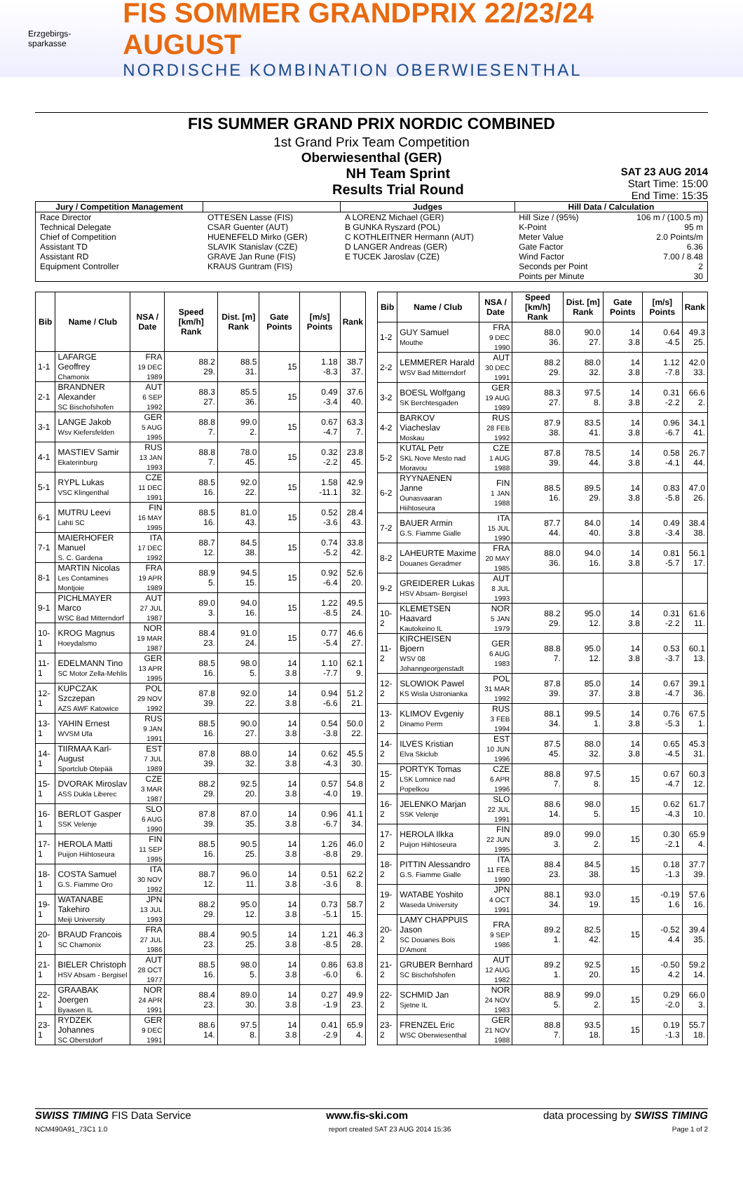Erzgebirgs-sparkasse
FIS SOMMER GRANDPRIX 22/23/24 AUGUST
NORDISCHE KOMBINATION OBERWIESENTHAL
FIS SUMMER GRAND PRIX NORDIC COMBINED
1st Grand Prix Team Competition
Oberwiesenthal (GER)
NH Team Sprint
Results Trial Round
SAT 23 AUG 2014
Start Time: 15:00
End Time: 15:35
| Jury / Competition Management | | Judges | Hill Data / Calculation | |
| --- | --- | --- | --- | --- |
| Race Director | OTTESEN Lasse (FIS) | A LORENZ Michael (GER) | Hill Size / (95%) | 106 m / (100.5 m) |
| Technical Delegate | CSAR Guenter (AUT) | B GUNKA Ryszard (POL) | K-Point | 95 m |
| Chief of Competition | HUENEFELD Mirko (GER) | C KOTHLEITNER Hermann (AUT) | Meter Value | 2.0 Points/m |
| Assistant TD | SLAVIK Stanislav (CZE) | D LANGER Andreas (GER) | Gate Factor | 6.36 |
| Assistant RD | GRAVE Jan Rune (FIS) | E TUCEK Jaroslav (CZE) | Wind Factor | 7.00 / 8.48 |
| Equipment Controller | KRAUS Guntram (FIS) | | Seconds per Point | 2 |
| | | | Points per Minute | 30 |
| Bib | Name / Club | NSA / Date | Speed [km/h] Rank | Dist. [m] Rank | Gate Points | [m/s] Points | Rank |
| --- | --- | --- | --- | --- | --- | --- | --- |
| 1-1 | LAFARGE Geoffrey Chamonix | FRA 19 DEC 1989 | 88.2 29. | 88.5 31. | 15 | 1.18 -8.3 | 38.7 37. |
| 2-1 | BRANDNER Alexander SC Bischofshofen | AUT 6 SEP 1992 | 88.3 27. | 85.5 36. | 15 | 0.49 -3.4 | 37.6 40. |
| 3-1 | LANGE Jakob Wsv Kiefersfelden | GER 5 AUG 1995 | 88.8 7. | 99.0 2. | 15 | 0.67 -4.7 | 63.3 7. |
| 4-1 | MASTIEV Samir Ekaterinburg | RUS 13 JAN 1993 | 88.8 7. | 78.0 45. | 15 | 0.32 -2.2 | 23.8 45. |
| 5-1 | RYPL Lukas VSC Klingenthal | CZE 11 DEC 1991 | 88.5 16. | 92.0 22. | 15 | 1.58 -11.1 | 42.9 32. |
| 6-1 | MUTRU Leevi Lahti SC | FIN 16 MAY 1995 | 88.5 16. | 81.0 43. | 15 | 0.52 -3.6 | 28.4 43. |
| 7-1 | MAIERHOFER Manuel S. C. Gardena | ITA 17 DEC 1992 | 88.7 12. | 84.5 38. | 15 | 0.74 -5.2 | 33.8 42. |
| 8-1 | MARTIN Nicolas Les Contamines Montjoie | FRA 19 APR 1989 | 88.9 5. | 94.5 15. | 15 | 0.92 -6.4 | 52.6 20. |
| 9-1 | PICHLMAYER Marco WSC Bad Mitterndorf | AUT 27 JUL 1987 | 89.0 3. | 94.0 16. | 15 | 1.22 -8.5 | 49.5 24. |
| 10-1 | KROG Magnus Hoeydalsmo | NOR 19 MAR 1987 | 88.4 23. | 91.0 24. | 15 | 0.77 -5.4 | 46.6 27. |
| 11-1 | EDELMANN Tino SC Motor Zella-Mehlis | GER 13 APR 1995 | 88.5 16. | 98.0 5. | 14 3.8 | 1.10 -7.7 | 62.1 9. |
| 12-1 | KUPCZAK Szczepan AZS AWF Katowice | POL 29 NOV 1992 | 87.8 39. | 92.0 22. | 14 3.8 | 0.94 -6.6 | 51.2 21. |
| 13-1 | YAHIN Ernest WVSM Ufa | RUS 9 JAN 1991 | 88.5 16. | 90.0 27. | 14 3.8 | 0.54 -3.8 | 50.0 22. |
| 14-1 | TIIRMAA Karl-August Sportclub Otepää | EST 7 JUL 1989 | 87.8 39. | 88.0 32. | 14 3.8 | 0.62 -4.3 | 45.5 30. |
| 15-1 | DVORAK Miroslav ASS Dukla Liberec | CZE 3 MAR 1987 | 88.2 29. | 92.5 20. | 14 3.8 | 0.57 -4.0 | 54.8 19. |
| 16-1 | BERLOT Gasper SSK Velenje | SLO 6 AUG 1990 | 87.8 39. | 87.0 35. | 14 3.8 | 0.96 -6.7 | 41.1 34. |
| 17-1 | HEROLA Matti Puijon Hiihtoseura | FIN 11 SEP 1995 | 88.5 16. | 90.5 25. | 14 3.8 | 1.26 -8.8 | 46.0 29. |
| 18-1 | COSTA Samuel G.S. Fiamme Oro | ITA 30 NOV 1992 | 88.7 12. | 96.0 11. | 14 3.8 | 0.51 -3.6 | 62.2 8. |
| 19-1 | WATANABE Takehiro Meiji University | JPN 13 JUL 1993 | 88.2 29. | 95.0 12. | 14 3.8 | 0.73 -5.1 | 58.7 15. |
| 20-1 | BRAUD Francois SC Chamonix | FRA 27 JUL 1986 | 88.4 23. | 90.5 25. | 14 3.8 | 1.21 -8.5 | 46.3 28. |
| 21-1 | BIELER Christoph HSV Absam - Bergisel | AUT 28 OCT 1977 | 88.5 16. | 98.0 5. | 14 3.8 | 0.86 -6.0 | 63.8 6. |
| 22-1 | GRAABAK Joergen Byaasen IL | NOR 24 APR 1991 | 88.4 23. | 89.0 30. | 14 3.8 | 0.27 -1.9 | 49.9 23. |
| 23-1 | RYDZEK Johannes SC Oberstdorf | GER 9 DEC 1991 | 88.6 14. | 97.5 8. | 14 3.8 | 0.41 -2.9 | 65.9 4. |
| Bib | Name / Club | NSA / Date | Speed [km/h] Rank | Dist. [m] Rank | Gate Points | [m/s] Points | Rank |
| --- | --- | --- | --- | --- | --- | --- | --- |
| 1-2 | GUY Samuel Mouthe | FRA 9 DEC 1990 | 88.0 36. | 90.0 27. | 14 3.8 | 0.64 -4.5 | 49.3 25. |
| 2-2 | LEMMERER Harald WSV Bad Mitterndorf | AUT 30 DEC 1991 | 88.2 29. | 88.0 32. | 14 3.8 | 1.12 -7.8 | 42.0 33. |
| 3-2 | BOESL Wolfgang SK Berchtesgaden | GER 19 AUG 1989 | 88.3 27. | 97.5 8. | 14 3.8 | 0.31 -2.2 | 66.6 2. |
| 4-2 | BARKOV Viacheslav Moskau | RUS 28 FEB 1992 | 87.9 38. | 83.5 41. | 14 3.8 | 0.96 -6.7 | 34.1 41. |
| 5-2 | KUTAL Petr SKL Nove Mesto nad Moravou | CZE 1 AUG 1988 | 87.8 39. | 78.5 44. | 14 3.8 | 0.58 -4.1 | 26.7 44. |
| 6-2 | RYYNAENEN Janne Ounasvaaran Hiihtoseura | FIN 1 JAN 1988 | 88.5 16. | 89.5 29. | 14 3.8 | 0.83 -5.8 | 47.0 26. |
| 7-2 | BAUER Armin G.S. Fiamme Gialle | ITA 15 JUL 1990 | 87.7 44. | 84.0 40. | 14 3.8 | 0.49 -3.4 | 38.4 38. |
| 8-2 | LAHEURTE Maxime Douanes Geradmer | FRA 20 MAY 1985 | 88.0 36. | 94.0 16. | 14 3.8 | 0.81 -5.7 | 56.1 17. |
| 9-2 | GREIDERER Lukas HSV Absam- Bergisel | AUT 8 JUL 1993 | | | | | |
| 10-2 | KLEMETSEN Haavard Kautokeino IL | NOR 5 JAN 1979 | 88.2 29. | 95.0 12. | 14 3.8 | 0.31 -2.2 | 61.6 11. |
| 11-2 | KIRCHEISEN Bjoern WSV 08 Johanngeorgenstadt | GER 6 AUG 1983 | 88.8 7. | 95.0 12. | 14 3.8 | 0.53 -3.7 | 60.1 13. |
| 12-2 | SLOWIOK Pawel KS Wisla Ustronianka | POL 31 MAR 1992 | 87.8 39. | 85.0 37. | 14 3.8 | 0.67 -4.7 | 39.1 36. |
| 13-2 | KLIMOV Evgeniy Dinamo Perm | RUS 3 FEB 1994 | 88.1 34. | 99.5 1. | 14 3.8 | 0.76 -5.3 | 67.5 1. |
| 14-2 | ILVES Kristian Elva Skiclub | EST 10 JUN 1996 | 87.5 45. | 88.0 32. | 14 3.8 | 0.65 -4.5 | 45.3 31. |
| 15-2 | PORTYK Tomas LSK Lomnice nad Popelkou | CZE 6 APR 1996 | 88.8 7. | 97.5 8. | 15 | 0.67 -4.7 | 60.3 12. |
| 16-2 | JELENKO Marjan SSK Velenje | SLO 22 JUL 1991 | 88.6 14. | 98.0 5. | 15 | 0.62 -4.3 | 61.7 10. |
| 17-2 | HEROLA Ilkka Puijon Hiihtoseura | FIN 22 JUN 1995 | 89.0 3. | 99.0 2. | 15 | 0.30 -2.1 | 65.9 4. |
| 18-2 | PITTIN Alessandro G.S. Fiamme Gialle | ITA 11 FEB 1990 | 88.4 23. | 84.5 38. | 15 | 0.18 -1.3 | 37.7 39. |
| 19-2 | WATABE Yoshito Waseda University | JPN 4 OCT 1991 | 88.1 34. | 93.0 19. | 15 | -0.19 1.6 | 57.6 16. |
| 20-2 | LAMY CHAPPUIS Jason SC Douanes Bois D'Amont | FRA 9 SEP 1986 | 89.2 1. | 82.5 42. | 15 | -0.52 4.4 | 39.4 35. |
| 21-2 | GRUBER Bernhard SC Bischofshofen | AUT 12 AUG 1982 | 89.2 1. | 92.5 20. | 15 | -0.50 4.2 | 59.2 14. |
| 22-2 | SCHMID Jan Sjetne IL | NOR 24 NOV 1983 | 88.9 5. | 99.0 2. | 15 | 0.29 -2.0 | 66.0 3. |
| 23-2 | FRENZEL Eric WSC Oberwiesenthal | GER 21 NOV 1988 | 88.8 7. | 93.5 18. | 15 | 0.19 -1.3 | 55.7 18. |
SWISS TIMING FIS Data Service www.fis-ski.com data processing by SWISS TIMING
NCM490A91_73C1 1.0 report created SAT 23 AUG 2014 15:36 Page 1 of 2